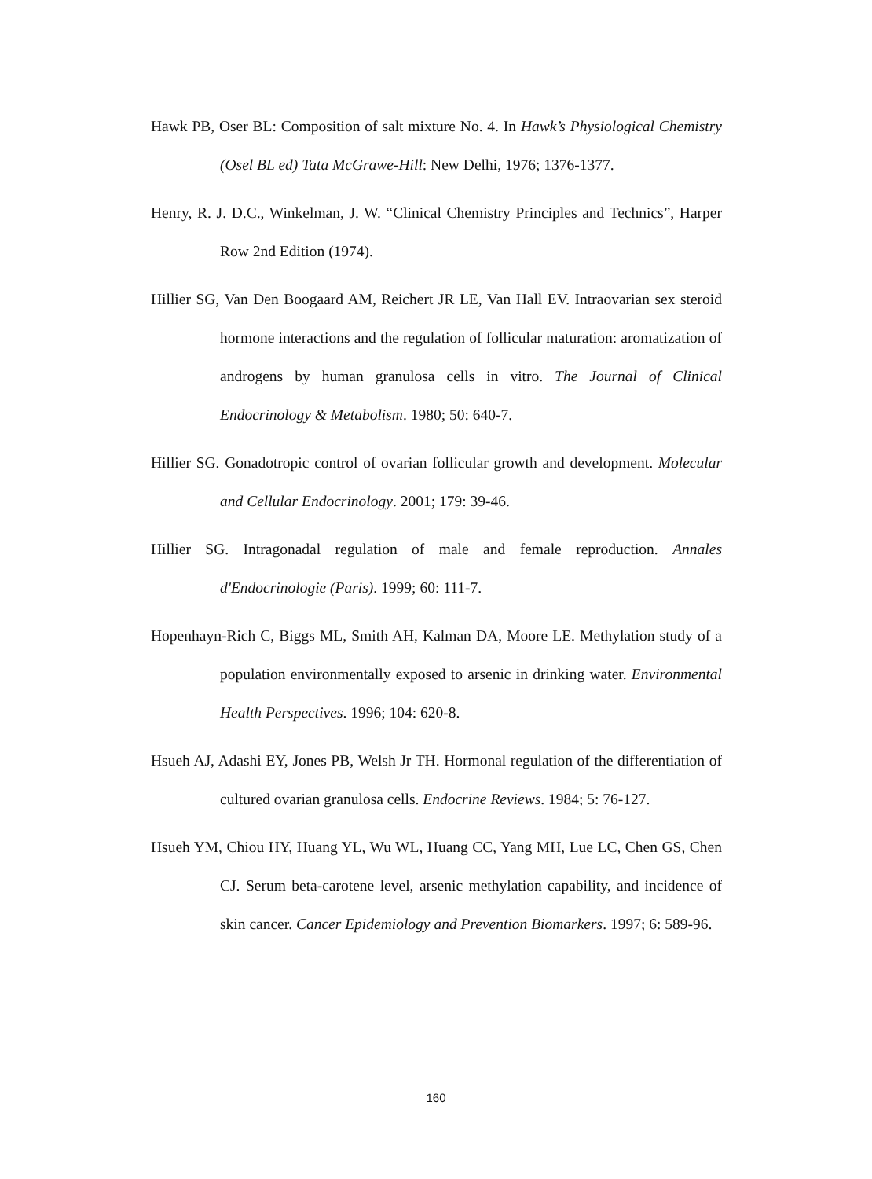Hawk PB, Oser BL: Composition of salt mixture No. 4. In Hawk’s Physiological Chemistry (Osel BL ed) Tata McGrawe-Hill: New Delhi, 1976; 1376-1377.
Henry, R. J. D.C., Winkelman, J. W. “Clinical Chemistry Principles and Technics”, Harper Row 2nd Edition (1974).
Hillier SG, Van Den Boogaard AM, Reichert JR LE, Van Hall EV. Intraovarian sex steroid hormone interactions and the regulation of follicular maturation: aromatization of androgens by human granulosa cells in vitro. The Journal of Clinical Endocrinology & Metabolism. 1980; 50: 640-7.
Hillier SG. Gonadotropic control of ovarian follicular growth and development. Molecular and Cellular Endocrinology. 2001; 179: 39-46.
Hillier SG. Intragonadal regulation of male and female reproduction. Annales d'Endocrinologie (Paris). 1999; 60: 111-7.
Hopenhayn-Rich C, Biggs ML, Smith AH, Kalman DA, Moore LE. Methylation study of a population environmentally exposed to arsenic in drinking water. Environmental Health Perspectives. 1996; 104: 620-8.
Hsueh AJ, Adashi EY, Jones PB, Welsh Jr TH. Hormonal regulation of the differentiation of cultured ovarian granulosa cells. Endocrine Reviews. 1984; 5: 76-127.
Hsueh YM, Chiou HY, Huang YL, Wu WL, Huang CC, Yang MH, Lue LC, Chen GS, Chen CJ. Serum beta-carotene level, arsenic methylation capability, and incidence of skin cancer. Cancer Epidemiology and Prevention Biomarkers. 1997; 6: 589-96.
160